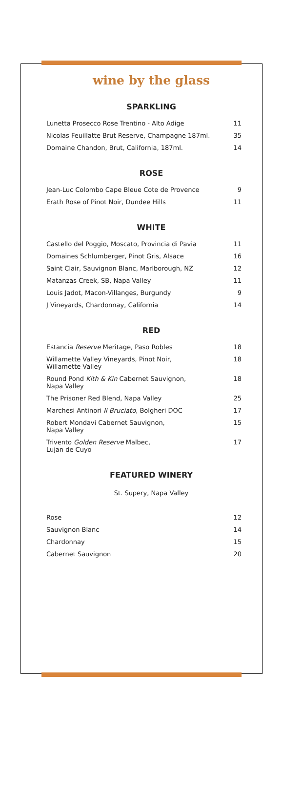wine by the glass
SPARKLING
| Lunetta Prosecco Rose Trentino - Alto Adige | 11 |
| Nicolas Feuillatte Brut Reserve, Champagne 187ml. | 35 |
| Domaine Chandon, Brut, California, 187ml. | 14 |
ROSE
| Jean-Luc Colombo Cape Bleue Cote de Provence | 9 |
| Erath Rose of Pinot Noir, Dundee Hills | 11 |
WHITE
| Castello del Poggio, Moscato, Provincia di Pavia | 11 |
| Domaines Schlumberger, Pinot Gris, Alsace | 16 |
| Saint Clair, Sauvignon Blanc, Marlborough, NZ | 12 |
| Matanzas Creek, SB, Napa Valley | 11 |
| Louis Jadot, Macon-Villanges, Burgundy | 9 |
| J Vineyards, Chardonnay, California | 14 |
RED
| Estancia Reserve Meritage, Paso Robles | 18 |
| Willamette Valley Vineyards, Pinot Noir, Willamette Valley | 18 |
| Round Pond Kith & Kin Cabernet Sauvignon, Napa Valley | 18 |
| The Prisoner Red Blend, Napa Valley | 25 |
| Marchesi Antinori Il Bruciato , Bolgheri DOC | 17 |
| Robert Mondavi Cabernet Sauvignon, Napa Valley | 15 |
| Trivento Golden Reserve Malbec, Lujan de Cuyo | 17 |
FEATURED WINERY
St. Supery, Napa Valley
| Rose | 12 |
| Sauvignon Blanc | 14 |
| Chardonnay | 15 |
| Cabernet Sauvignon | 20 |